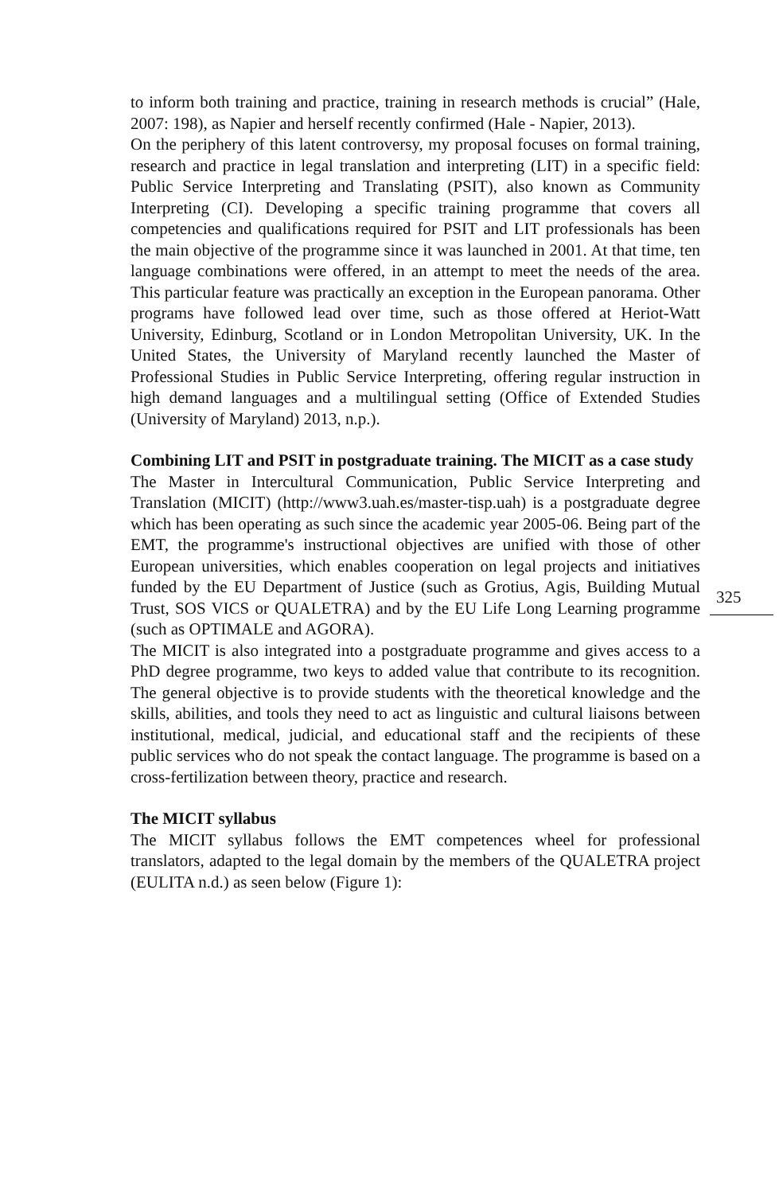to inform both training and practice, training in research methods is crucial” (Hale, 2007: 198), as Napier and herself recently confirmed (Hale - Napier, 2013).
On the periphery of this latent controversy, my proposal focuses on formal training, research and practice in legal translation and interpreting (LIT) in a specific field: Public Service Interpreting and Translating (PSIT), also known as Community Interpreting (CI). Developing a specific training programme that covers all competencies and qualifications required for PSIT and LIT professionals has been the main objective of the programme since it was launched in 2001. At that time, ten language combinations were offered, in an attempt to meet the needs of the area. This particular feature was practically an exception in the European panorama. Other programs have followed lead over time, such as those offered at Heriot-Watt University, Edinburg, Scotland or in London Metropolitan University, UK. In the United States, the University of Maryland recently launched the Master of Professional Studies in Public Service Interpreting, offering regular instruction in high demand languages and a multilingual setting (Office of Extended Studies (University of Maryland) 2013, n.p.).
Combining LIT and PSIT in postgraduate training. The MICIT as a case study
The Master in Intercultural Communication, Public Service Interpreting and Translation (MICIT) (http://www3.uah.es/master-tisp.uah) is a postgraduate degree which has been operating as such since the academic year 2005-06. Being part of the EMT, the programme's instructional objectives are unified with those of other European universities, which enables cooperation on legal projects and initiatives funded by the EU Department of Justice (such as Grotius, Agis, Building Mutual Trust, SOS VICS or QUALETRA) and by the EU Life Long Learning programme (such as OPTIMALE and AGORA).
The MICIT is also integrated into a postgraduate programme and gives access to a PhD degree programme, two keys to added value that contribute to its recognition. The general objective is to provide students with the theoretical knowledge and the skills, abilities, and tools they need to act as linguistic and cultural liaisons between institutional, medical, judicial, and educational staff and the recipients of these public services who do not speak the contact language. The programme is based on a cross-fertilization between theory, practice and research.
The MICIT syllabus
The MICIT syllabus follows the EMT competences wheel for professional translators, adapted to the legal domain by the members of the QUALETRA project (EULITA n.d.) as seen below (Figure 1):
325